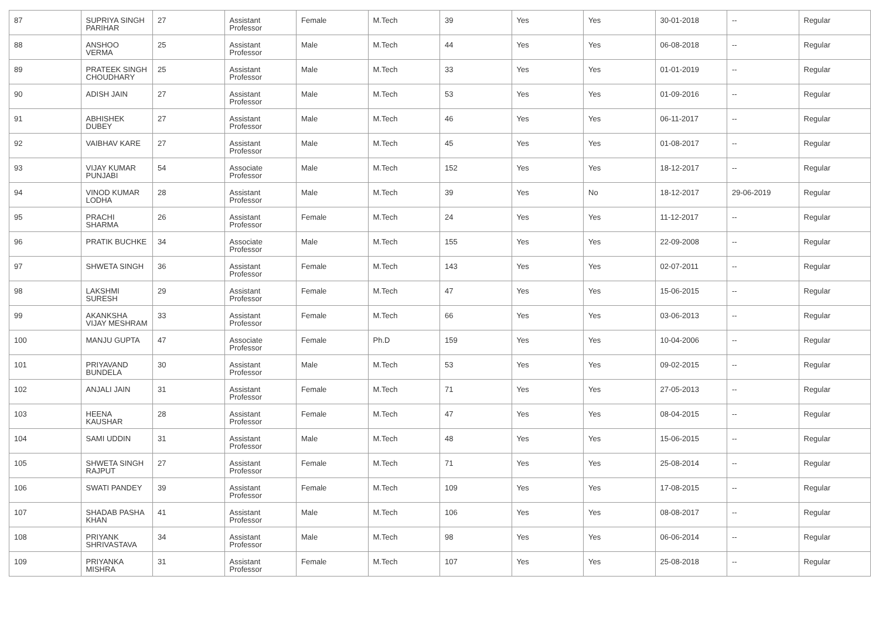| 87 | SUPRIYA SINGH PARIHAR | 27 | Assistant Professor | Female | M.Tech | 39 | Yes | Yes | 30-01-2018 | -- | Regular |
| 88 | ANSHOO VERMA | 25 | Assistant Professor | Male | M.Tech | 44 | Yes | Yes | 06-08-2018 | -- | Regular |
| 89 | PRATEEK SINGH CHOUDHARY | 25 | Assistant Professor | Male | M.Tech | 33 | Yes | Yes | 01-01-2019 | -- | Regular |
| 90 | ADISH JAIN | 27 | Assistant Professor | Male | M.Tech | 53 | Yes | Yes | 01-09-2016 | -- | Regular |
| 91 | ABHISHEK DUBEY | 27 | Assistant Professor | Male | M.Tech | 46 | Yes | Yes | 06-11-2017 | -- | Regular |
| 92 | VAIBHAV KARE | 27 | Assistant Professor | Male | M.Tech | 45 | Yes | Yes | 01-08-2017 | -- | Regular |
| 93 | VIJAY KUMAR PUNJABI | 54 | Associate Professor | Male | M.Tech | 152 | Yes | Yes | 18-12-2017 | -- | Regular |
| 94 | VINOD KUMAR LODHA | 28 | Assistant Professor | Male | M.Tech | 39 | Yes | No | 18-12-2017 | 29-06-2019 | Regular |
| 95 | PRACHI SHARMA | 26 | Assistant Professor | Female | M.Tech | 24 | Yes | Yes | 11-12-2017 | -- | Regular |
| 96 | PRATIK BUCHKE | 34 | Associate Professor | Male | M.Tech | 155 | Yes | Yes | 22-09-2008 | -- | Regular |
| 97 | SHWETA SINGH | 36 | Assistant Professor | Female | M.Tech | 143 | Yes | Yes | 02-07-2011 | -- | Regular |
| 98 | LAKSHMI SURESH | 29 | Assistant Professor | Female | M.Tech | 47 | Yes | Yes | 15-06-2015 | -- | Regular |
| 99 | AKANKSHA VIJAY MESHRAM | 33 | Assistant Professor | Female | M.Tech | 66 | Yes | Yes | 03-06-2013 | -- | Regular |
| 100 | MANJU GUPTA | 47 | Associate Professor | Female | Ph.D | 159 | Yes | Yes | 10-04-2006 | -- | Regular |
| 101 | PRIYAVAND BUNDELA | 30 | Assistant Professor | Male | M.Tech | 53 | Yes | Yes | 09-02-2015 | -- | Regular |
| 102 | ANJALI JAIN | 31 | Assistant Professor | Female | M.Tech | 71 | Yes | Yes | 27-05-2013 | -- | Regular |
| 103 | HEENA KAUSHAR | 28 | Assistant Professor | Female | M.Tech | 47 | Yes | Yes | 08-04-2015 | -- | Regular |
| 104 | SAMI UDDIN | 31 | Assistant Professor | Male | M.Tech | 48 | Yes | Yes | 15-06-2015 | -- | Regular |
| 105 | SHWETA SINGH RAJPUT | 27 | Assistant Professor | Female | M.Tech | 71 | Yes | Yes | 25-08-2014 | -- | Regular |
| 106 | SWATI PANDEY | 39 | Assistant Professor | Female | M.Tech | 109 | Yes | Yes | 17-08-2015 | -- | Regular |
| 107 | SHADAB PASHA KHAN | 41 | Assistant Professor | Male | M.Tech | 106 | Yes | Yes | 08-08-2017 | -- | Regular |
| 108 | PRIYANK SHRIVASTAVA | 34 | Assistant Professor | Male | M.Tech | 98 | Yes | Yes | 06-06-2014 | -- | Regular |
| 109 | PRIYANKA MISHRA | 31 | Assistant Professor | Female | M.Tech | 107 | Yes | Yes | 25-08-2018 | -- | Regular |